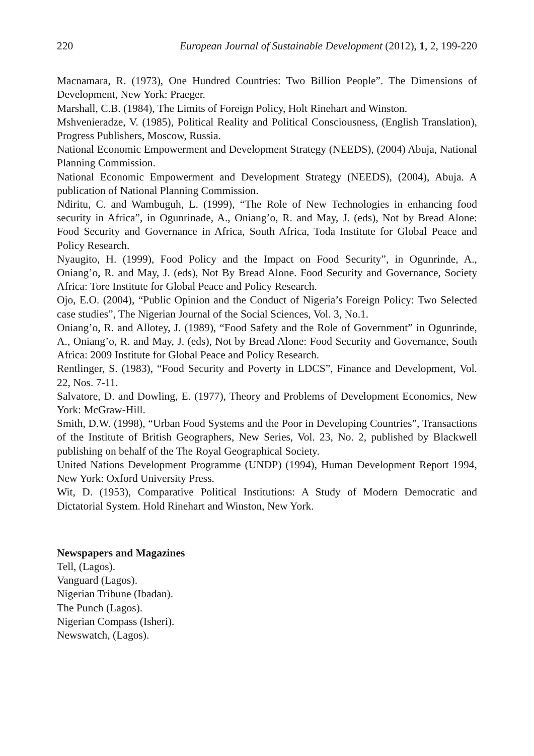220 European Journal of Sustainable Development (2012), 1, 2, 199-220
Macnamara, R. (1973), One Hundred Countries: Two Billion People”. The Dimensions of Development, New York: Praeger.
Marshall, C.B. (1984), The Limits of Foreign Policy, Holt Rinehart and Winston.
Mshvenieradze, V. (1985), Political Reality and Political Consciousness, (English Translation), Progress Publishers, Moscow, Russia.
National Economic Empowerment and Development Strategy (NEEDS), (2004) Abuja, National Planning Commission.
National Economic Empowerment and Development Strategy (NEEDS), (2004), Abuja. A publication of National Planning Commission.
Ndiritu, C. and Wambuguh, L. (1999), “The Role of New Technologies in enhancing food security in Africa”, in Ogunrinade, A., Oniang’o, R. and May, J. (eds), Not by Bread Alone: Food Security and Governance in Africa, South Africa, Toda Institute for Global Peace and Policy Research.
Nyaugito, H. (1999), Food Policy and the Impact on Food Security”, in Ogunrinde, A., Oniang’o, R. and May, J. (eds), Not By Bread Alone. Food Security and Governance, Society Africa: Tore Institute for Global Peace and Policy Research.
Ojo, E.O. (2004), “Public Opinion and the Conduct of Nigeria’s Foreign Policy: Two Selected case studies”, The Nigerian Journal of the Social Sciences, Vol. 3, No.1.
Oniang’o, R. and Allotey, J. (1989), “Food Safety and the Role of Government” in Ogunrinde, A., Oniang’o, R. and May, J. (eds), Not by Bread Alone: Food Security and Governance, South Africa: 2009 Institute for Global Peace and Policy Research.
Rentlinger, S. (1983), “Food Security and Poverty in LDCS”, Finance and Development, Vol. 22, Nos. 7-11.
Salvatore, D. and Dowling, E. (1977), Theory and Problems of Development Economics, New York: McGraw-Hill.
Smith, D.W. (1998), “Urban Food Systems and the Poor in Developing Countries”, Transactions of the Institute of British Geographers, New Series, Vol. 23, No. 2, published by Blackwell publishing on behalf of the The Royal Geographical Society.
United Nations Development Programme (UNDP) (1994), Human Development Report 1994, New York: Oxford University Press.
Wit, D. (1953), Comparative Political Institutions: A Study of Modern Democratic and Dictatorial System. Hold Rinehart and Winston, New York.
Newspapers and Magazines
Tell, (Lagos).
Vanguard (Lagos).
Nigerian Tribune (Ibadan).
The Punch (Lagos).
Nigerian Compass (Isheri).
Newswatch, (Lagos).